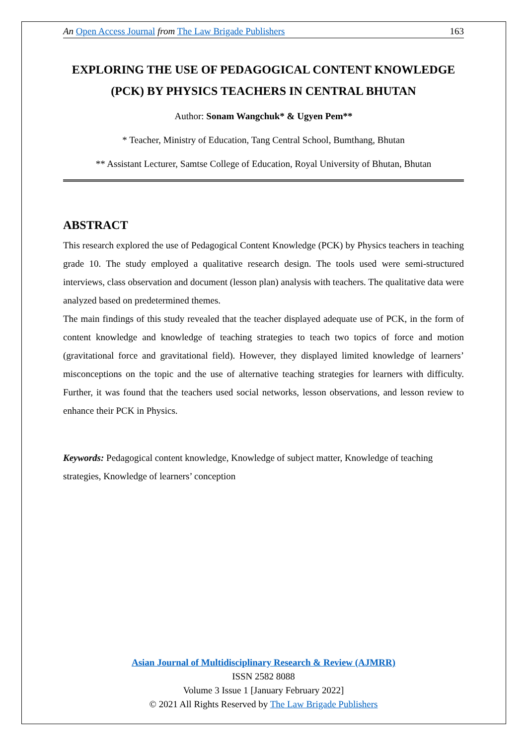An Open Access Journal from The Law Brigade Publishers 163
EXPLORING THE USE OF PEDAGOGICAL CONTENT KNOWLEDGE (PCK) BY PHYSICS TEACHERS IN CENTRAL BHUTAN
Author: Sonam Wangchuk* & Ugyen Pem**
* Teacher, Ministry of Education, Tang Central School, Bumthang, Bhutan
** Assistant Lecturer, Samtse College of Education, Royal University of Bhutan, Bhutan
ABSTRACT
This research explored the use of Pedagogical Content Knowledge (PCK) by Physics teachers in teaching grade 10. The study employed a qualitative research design. The tools used were semi-structured interviews, class observation and document (lesson plan) analysis with teachers. The qualitative data were analyzed based on predetermined themes.
The main findings of this study revealed that the teacher displayed adequate use of PCK, in the form of content knowledge and knowledge of teaching strategies to teach two topics of force and motion (gravitational force and gravitational field). However, they displayed limited knowledge of learners’ misconceptions on the topic and the use of alternative teaching strategies for learners with difficulty. Further, it was found that the teachers used social networks, lesson observations, and lesson review to enhance their PCK in Physics.
Keywords: Pedagogical content knowledge, Knowledge of subject matter, Knowledge of teaching strategies, Knowledge of learners’ conception
Asian Journal of Multidisciplinary Research & Review (AJMRR)
ISSN 2582 8088
Volume 3 Issue 1 [January February 2022]
© 2021 All Rights Reserved by The Law Brigade Publishers